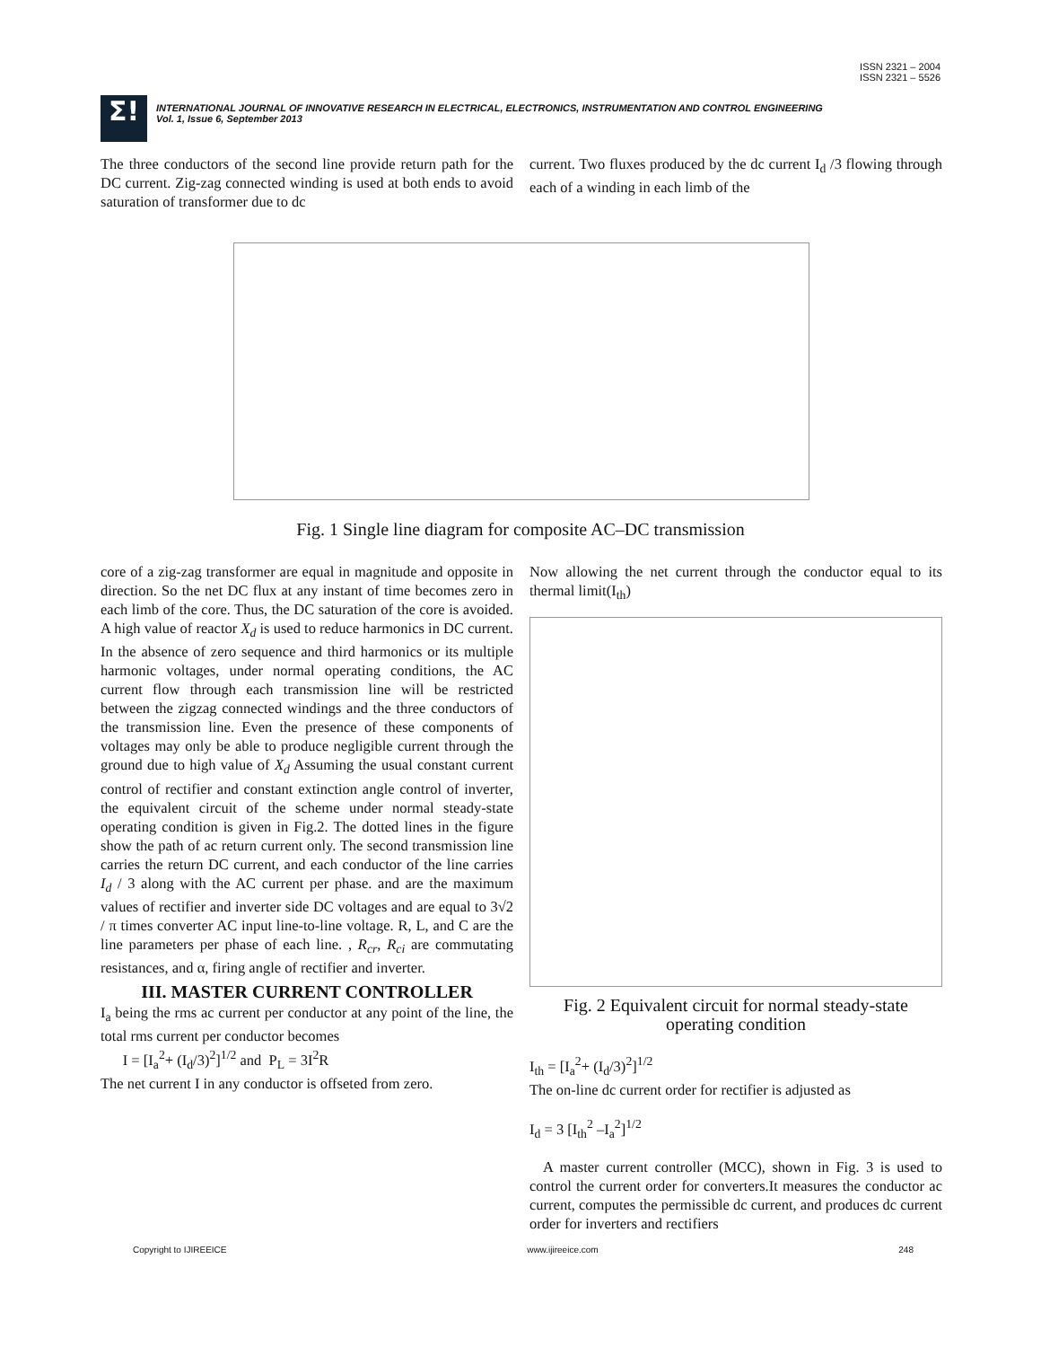ISSN 2321 – 2004
ISSN 2321 – 5526
Σ!
INTERNATIONAL JOURNAL OF INNOVATIVE RESEARCH IN ELECTRICAL, ELECTRONICS, INSTRUMENTATION AND CONTROL ENGINEERING
Vol. 1, Issue 6, September 2013
The three conductors of the second line provide return path for the DC current. Zig-zag connected winding is used at both ends to avoid saturation of transformer due to dc
current. Two fluxes produced by the dc current I<sub>d</sub> /3 flowing through each of a winding in each limb of the
Fig. 1 Single line diagram for composite AC–DC transmission
core of a zig-zag transformer are equal in magnitude and opposite in direction. So the net DC flux at any instant of time becomes zero in each limb of the core. Thus, the DC saturation of the core is avoided. A high value of reactor X<sub>d</sub> is used to reduce harmonics in DC current. In the absence of zero sequence and third harmonics or its multiple harmonic voltages, under normal operating conditions, the AC current flow through each transmission line will be restricted between the zigzag connected windings and the three conductors of the transmission line. Even the presence of these components of voltages may only be able to produce negligible current through the ground due to high value of X<sub>d</sub> Assuming the usual constant current control of rectifier and constant extinction angle control of inverter, the equivalent circuit of the scheme under normal steady-state operating condition is given in Fig.2. The dotted lines in the figure show the path of ac return current only. The second transmission line carries the return DC current, and each conductor of the line carries I<sub>d</sub> / 3 along with the AC current per phase. and are the maximum values of rectifier and inverter side DC voltages and are equal to 3√2 / π times converter AC input line-to-line voltage. R, L, and C are the line parameters per phase of each line. , R<sub>cr</sub>, R<sub>ci</sub> are commutating resistances, and α, firing angle of rectifier and inverter.
III. MASTER CURRENT CONTROLLER
I<sub>a</sub> being the rms ac current per conductor at any point of the line, the total rms current per conductor becomes
I = [I<sub>a</sub><sup>2</sup>+ (I<sub>d</sub>/3)<sup>2</sup>]<sup>1/2</sup> and P<sub>L</sub> = 3I<sup>2</sup>R
The net current I in any conductor is offseted from zero.
Now allowing the net current through the conductor equal to its thermal limit(I<sub>th</sub>)
Fig. 2 Equivalent circuit for normal steady-state operating condition
I<sub>th</sub> = [I<sub>a</sub><sup>2</sup>+ (I<sub>d</sub>/3)<sup>2</sup>]<sup>1/2</sup>
The on-line dc current order for rectifier is adjusted as
I<sub>d</sub> = 3 [I<sub>th</sub><sup>2</sup> –I<sub>a</sub><sup>2</sup>]<sup>1/2</sup>
A master current controller (MCC), shown in Fig. 3 is used to control the current order for converters.It measures the conductor ac current, computes the permissible dc current, and produces dc current order for inverters and rectifiers
Copyright to IJIREEICE www.ijireeice.com 248